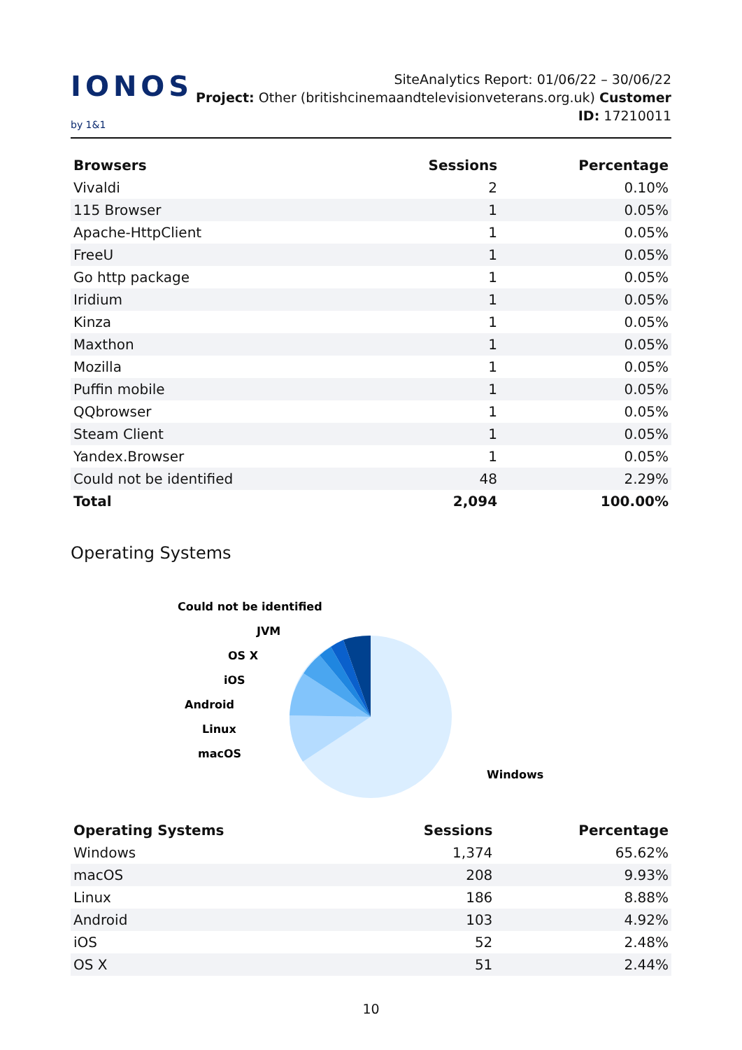IONOS by 1&1
SiteAnalytics Report: 01/06/22 – 30/06/22
Project: Other (britishcinemaandtelevisionveterans.org.uk) Customer ID: 17210011
| Browsers | Sessions | Percentage |
| --- | --- | --- |
| Vivaldi | 2 | 0.10% |
| 115 Browser | 1 | 0.05% |
| Apache-HttpClient | 1 | 0.05% |
| FreeU | 1 | 0.05% |
| Go http package | 1 | 0.05% |
| Iridium | 1 | 0.05% |
| Kinza | 1 | 0.05% |
| Maxthon | 1 | 0.05% |
| Mozilla | 1 | 0.05% |
| Puffin mobile | 1 | 0.05% |
| QQbrowser | 1 | 0.05% |
| Steam Client | 1 | 0.05% |
| Yandex.Browser | 1 | 0.05% |
| Could not be identified | 48 | 2.29% |
| Total | 2,094 | 100.00% |
Operating Systems
Could not be identified
JVM
OS X
iOS
Android
Linux
macOS
Windows
| Operating Systems | Sessions | Percentage |
| --- | --- | --- |
| Windows | 1,374 | 65.62% |
| macOS | 208 | 9.93% |
| Linux | 186 | 8.88% |
| Android | 103 | 4.92% |
| iOS | 52 | 2.48% |
| OS X | 51 | 2.44% |
10